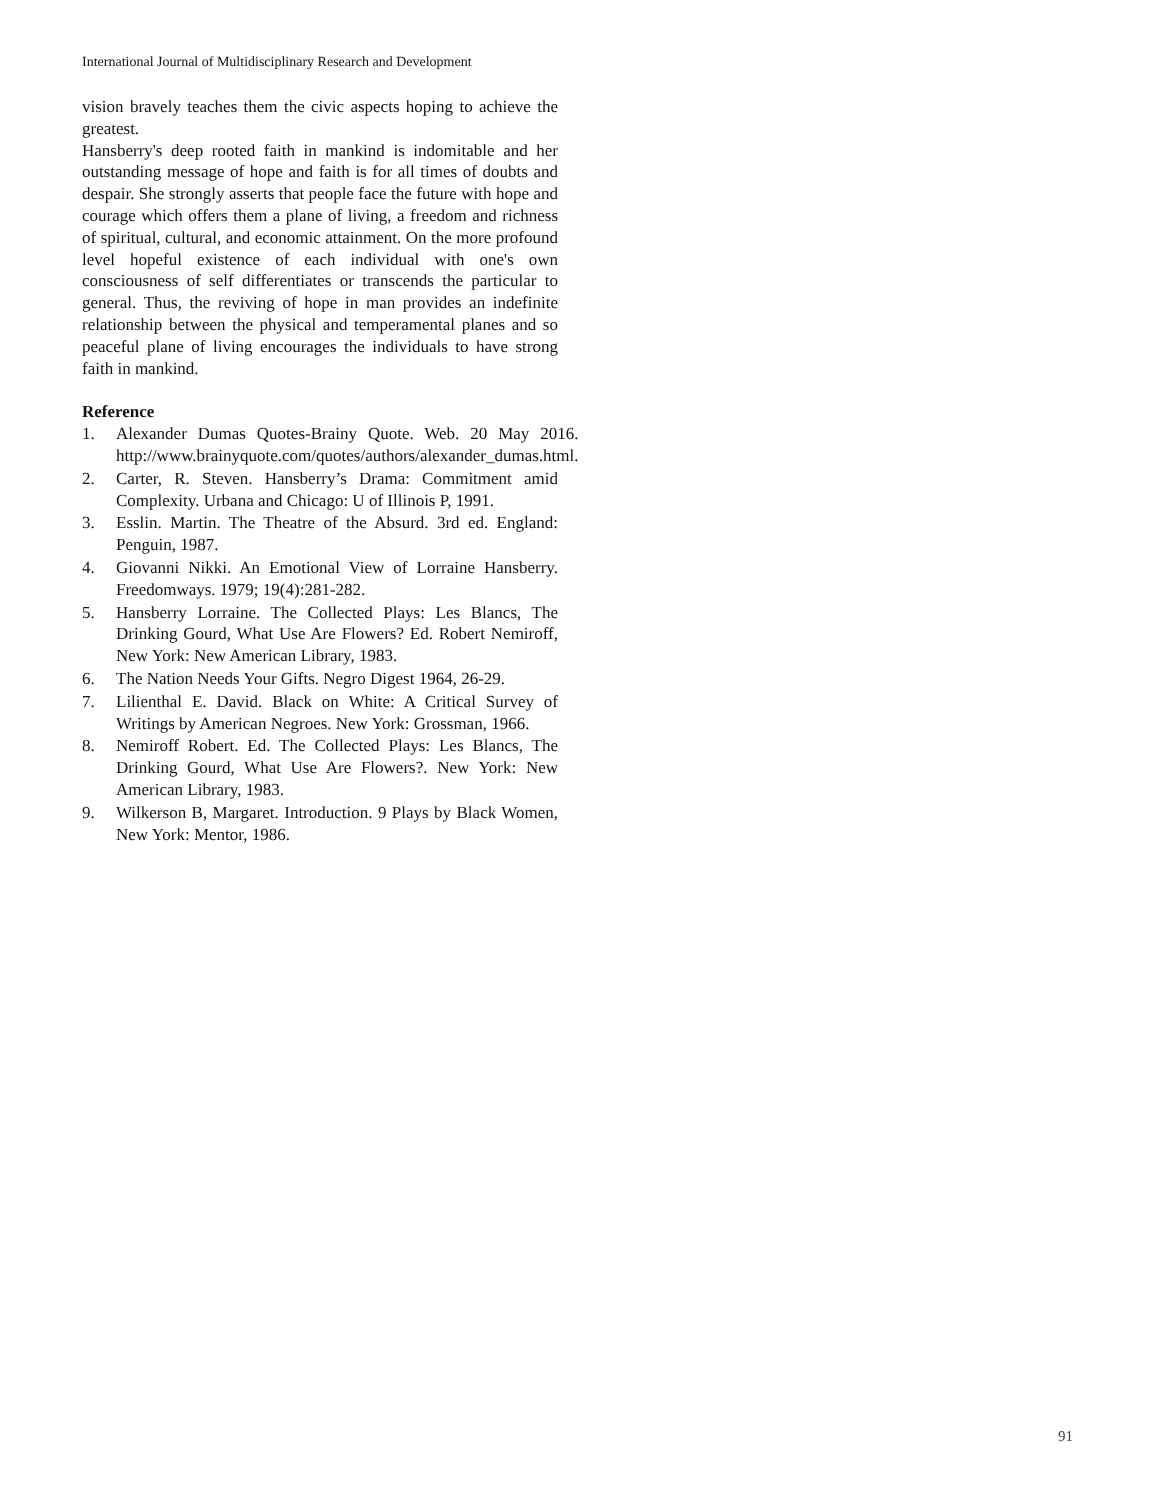International Journal of Multidisciplinary Research and Development
vision bravely teaches them the civic aspects hoping to achieve the greatest.
Hansberry's deep rooted faith in mankind is indomitable and her outstanding message of hope and faith is for all times of doubts and despair. She strongly asserts that people face the future with hope and courage which offers them a plane of living, a freedom and richness of spiritual, cultural, and economic attainment. On the more profound level hopeful existence of each individual with one's own consciousness of self differentiates or transcends the particular to general. Thus, the reviving of hope in man provides an indefinite relationship between the physical and temperamental planes and so peaceful plane of living encourages the individuals to have strong faith in mankind.
Reference
1. Alexander Dumas Quotes-Brainy Quote. Web. 20 May 2016. http://www.brainyquote.com/quotes/authors/alexander_dumas.html.
2. Carter, R. Steven. Hansberry’s Drama: Commitment amid Complexity. Urbana and Chicago: U of Illinois P, 1991.
3. Esslin. Martin. The Theatre of the Absurd. 3rd ed. England: Penguin, 1987.
4. Giovanni Nikki. An Emotional View of Lorraine Hansberry. Freedomways. 1979; 19(4):281-282.
5. Hansberry Lorraine. The Collected Plays: Les Blancs, The Drinking Gourd, What Use Are Flowers? Ed. Robert Nemiroff, New York: New American Library, 1983.
6. The Nation Needs Your Gifts. Negro Digest 1964, 26-29.
7. Lilienthal E. David. Black on White: A Critical Survey of Writings by American Negroes. New York: Grossman, 1966.
8. Nemiroff Robert. Ed. The Collected Plays: Les Blancs, The Drinking Gourd, What Use Are Flowers?. New York: New American Library, 1983.
9. Wilkerson B, Margaret. Introduction. 9 Plays by Black Women, New York: Mentor, 1986.
91